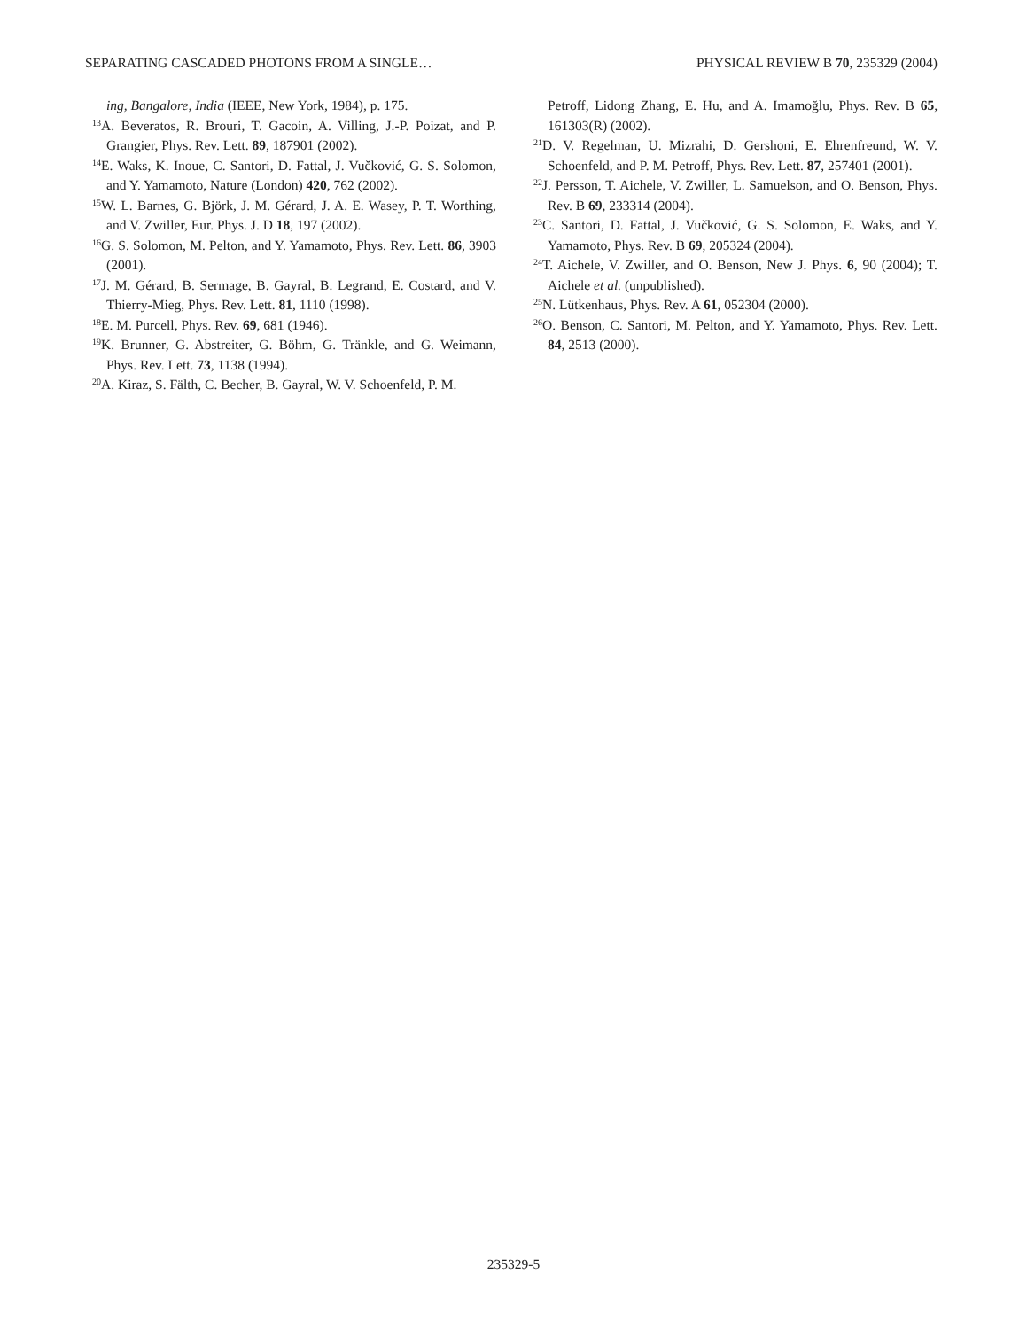SEPARATING CASCADED PHOTONS FROM A SINGLE… PHYSICAL REVIEW B 70, 235329 (2004)
ing, Bangalore, India (IEEE, New York, 1984), p. 175.
<sup>13</sup> A. Beveratos, R. Brouri, T. Gacoin, A. Villing, J.-P. Poizat, and P. Grangier, Phys. Rev. Lett. 89, 187901 (2002).
<sup>14</sup> E. Waks, K. Inoue, C. Santori, D. Fattal, J. Vučković, G. S. Solomon, and Y. Yamamoto, Nature (London) 420, 762 (2002).
<sup>15</sup> W. L. Barnes, G. Björk, J. M. Gérard, J. A. E. Wasey, P. T. Worthing, and V. Zwiller, Eur. Phys. J. D 18, 197 (2002).
<sup>16</sup> G. S. Solomon, M. Pelton, and Y. Yamamoto, Phys. Rev. Lett. 86, 3903 (2001).
<sup>17</sup> J. M. Gérard, B. Sermage, B. Gayral, B. Legrand, E. Costard, and V. Thierry-Mieg, Phys. Rev. Lett. 81, 1110 (1998).
<sup>18</sup> E. M. Purcell, Phys. Rev. 69, 681 (1946).
<sup>19</sup>K. Brunner, G. Abstreiter, G. Böhm, G. Tränkle, and G. Weimann, Phys. Rev. Lett. 73, 1138 (1994).
<sup>20</sup> A. Kiraz, S. Fälth, C. Becher, B. Gayral, W. V. Schoenfeld, P. M.
Petroff, Lidong Zhang, E. Hu, and A. Imamoğlu, Phys. Rev. B 65, 161303(R) (2002).
<sup>21</sup> D. V. Regelman, U. Mizrahi, D. Gershoni, E. Ehrenfreund, W. V. Schoenfeld, and P. M. Petroff, Phys. Rev. Lett. 87, 257401 (2001).
<sup>22</sup> J. Persson, T. Aichele, V. Zwiller, L. Samuelson, and O. Benson, Phys. Rev. B 69, 233314 (2004).
<sup>23</sup>C. Santori, D. Fattal, J. Vučković, G. S. Solomon, E. Waks, and Y. Yamamoto, Phys. Rev. B 69, 205324 (2004).
<sup>24</sup> T. Aichele, V. Zwiller, and O. Benson, New J. Phys. 6, 90 (2004); T. Aichele et al. (unpublished).
<sup>25</sup>N. Lütkenhaus, Phys. Rev. A 61, 052304 (2000).
<sup>26</sup>O. Benson, C. Santori, M. Pelton, and Y. Yamamoto, Phys. Rev. Lett. 84, 2513 (2000).
235329-5